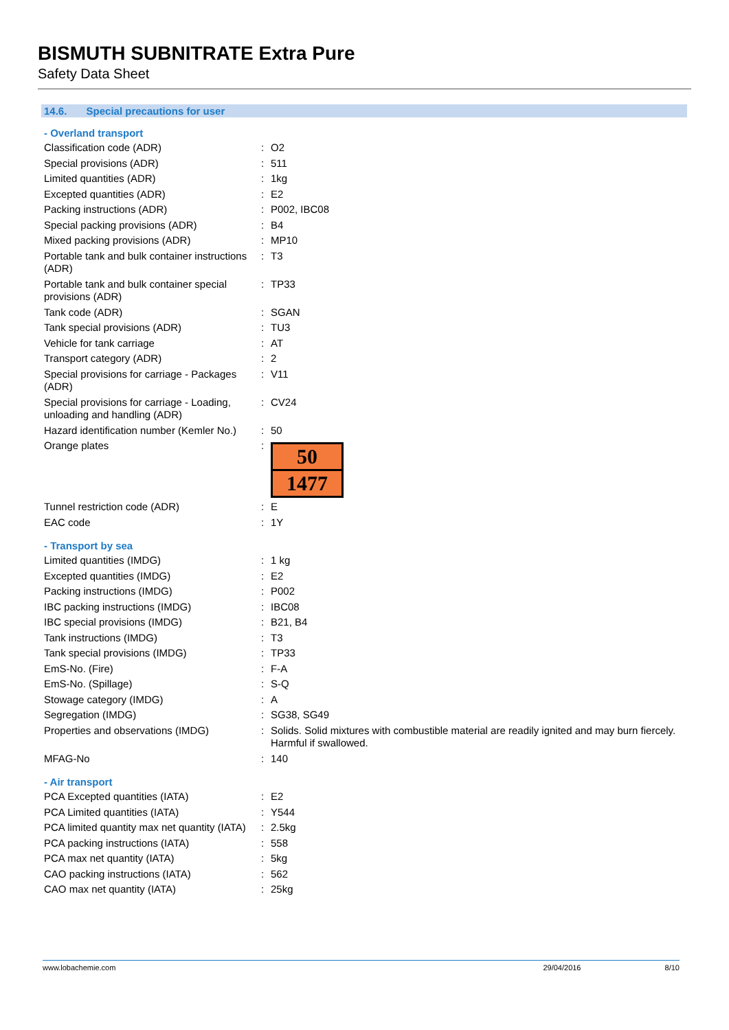BISMUTH SUBNITRATE Extra Pure
Safety Data Sheet
14.6. Special precautions for user
- Overland transport
| Classification code (ADR) | : | O2 |
| Special provisions (ADR) | : | 511 |
| Limited quantities (ADR) | : | 1kg |
| Excepted quantities (ADR) | : | E2 |
| Packing instructions (ADR) | : | P002, IBC08 |
| Special packing provisions (ADR) | : | B4 |
| Mixed packing provisions (ADR) | : | MP10 |
| Portable tank and bulk container instructions (ADR) | : | T3 |
| Portable tank and bulk container special provisions (ADR) | : | TP33 |
| Tank code (ADR) | : | SGAN |
| Tank special provisions (ADR) | : | TU3 |
| Vehicle for tank carriage | : | AT |
| Transport category (ADR) | : | 2 |
| Special provisions for carriage - Packages (ADR) | : | V11 |
| Special provisions for carriage - Loading, unloading and handling (ADR) | : | CV24 |
| Hazard identification number (Kemler No.) | : | 50 |
| Orange plates | : | 50 1477 |
| Tunnel restriction code (ADR) | : | E |
| EAC code | : | 1Y |
- Transport by sea
| Limited quantities (IMDG) | : | 1 kg |
| Excepted quantities (IMDG) | : | E2 |
| Packing instructions (IMDG) | : | P002 |
| IBC packing instructions (IMDG) | : | IBC08 |
| IBC special provisions (IMDG) | : | B21, B4 |
| Tank instructions (IMDG) | : | T3 |
| Tank special provisions (IMDG) | : | TP33 |
| EmS-No. (Fire) | : | F-A |
| EmS-No. (Spillage) | : | S-Q |
| Stowage category (IMDG) | : | A |
| Segregation (IMDG) | : | SG38, SG49 |
| Properties and observations (IMDG) | : | Solids. Solid mixtures with combustible material are readily ignited and may burn fiercely. Harmful if swallowed. |
| MFAG-No | : | 140 |
- Air transport
| PCA Excepted quantities (IATA) | : | E2 |
| PCA Limited quantities (IATA) | : | Y544 |
| PCA limited quantity max net quantity (IATA) | : | 2.5kg |
| PCA packing instructions (IATA) | : | 558 |
| PCA max net quantity (IATA) | : | 5kg |
| CAO packing instructions (IATA) | : | 562 |
| CAO max net quantity (IATA) | : | 25kg |
www.lobachemie.com 29/04/2016 8/10